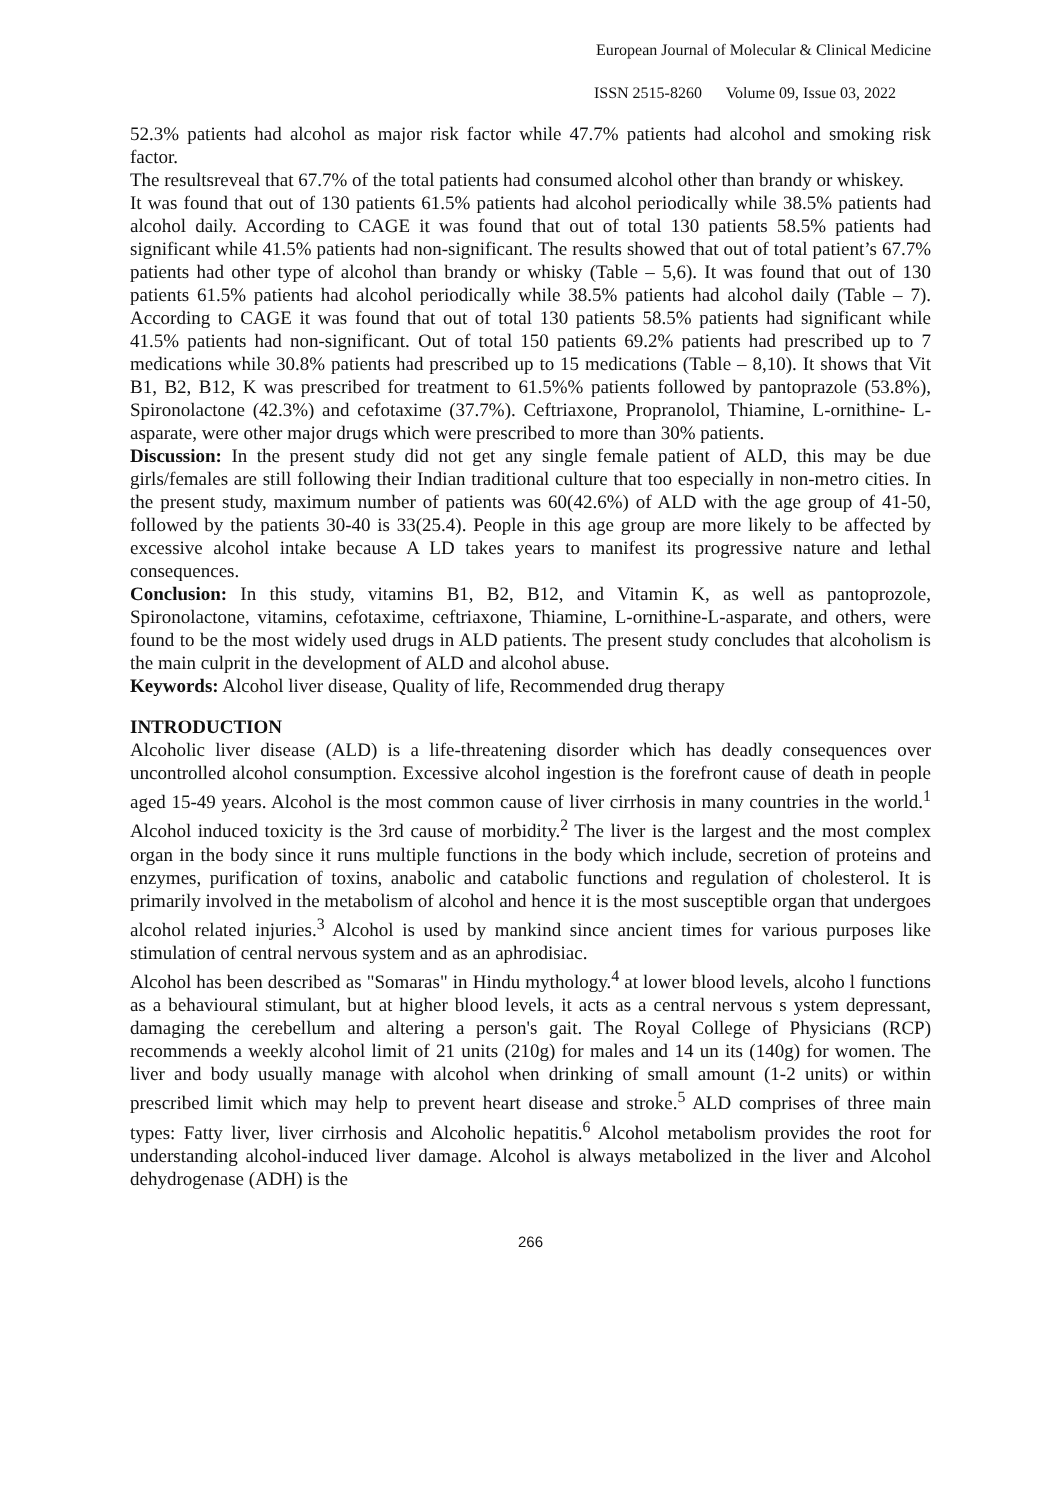European Journal of Molecular & Clinical Medicine
ISSN 2515-8260 Volume 09, Issue 03, 2022
52.3% patients had alcohol as major risk factor while 47.7% patients had alcohol and smoking risk factor.
The resultsreveal that 67.7% of the total patients had consumed alcohol other than brandy or whiskey.
It was found that out of 130 patients 61.5% patients had alcohol periodically while 38.5% patients had alcohol daily. According to CAGE it was found that out of total 130 patients 58.5% patients had significant while 41.5% patients had non-significant. The results showed that out of total patient’s 67.7% patients had other type of alcohol than brandy or whisky (Table – 5,6). It was found that out of 130 patients 61.5% patients had alcohol periodically while 38.5% patients had alcohol daily (Table – 7). According to CAGE it was found that out of total 130 patients 58.5% patients had significant while 41.5% patients had non-significant. Out of total 150 patients 69.2% patients had prescribed up to 7 medications while 30.8% patients had prescribed up to 15 medications (Table – 8,10). It shows that Vit B1, B2, B12, K was prescribed for treatment to 61.5%% patients followed by pantoprazole (53.8%), Spironolactone (42.3%) and cefotaxime (37.7%). Ceftriaxone, Propranolol, Thiamine, L-ornithine- L-asparate, were other major drugs which were prescribed to more than 30% patients.
Discussion: In the present study did not get any single female patient of ALD, this may be due girls/females are still following their Indian traditional culture that too especially in non-metro cities. In the present study, maximum number of patients was 60(42.6%) of ALD with the age group of 41-50, followed by the patients 30-40 is 33(25.4). People in this age group are more likely to be affected by excessive alcohol intake because A LD takes years to manifest its progressive nature and lethal consequences.
Conclusion: In this study, vitamins B1, B2, B12, and Vitamin K, as well as pantoprozole, Spironolactone, vitamins, cefotaxime, ceftriaxone, Thiamine, L-ornithine-L-asparate, and others, were found to be the most widely used drugs in ALD patients. The present study concludes that alcoholism is the main culprit in the development of ALD and alcohol abuse.
Keywords: Alcohol liver disease, Quality of life, Recommended drug therapy
INTRODUCTION
Alcoholic liver disease (ALD) is a life-threatening disorder which has deadly consequences over uncontrolled alcohol consumption. Excessive alcohol ingestion is the forefront cause of death in people aged 15-49 years. Alcohol is the most common cause of liver cirrhosis in many countries in the world.<sup>1</sup> Alcohol induced toxicity is the 3rd cause of morbidity.<sup>2</sup> The liver is the largest and the most complex organ in the body since it runs multiple functions in the body which include, secretion of proteins and enzymes, purification of toxins, anabolic and catabolic functions and regulation of cholesterol. It is primarily involved in the metabolism of alcohol and hence it is the most susceptible organ that undergoes alcohol related injuries.<sup>3</sup> Alcohol is used by mankind since ancient times for various purposes like stimulation of central nervous system and as an aphrodisiac.
Alcohol has been described as "Somaras" in Hindu mythology.<sup>4</sup> at lower blood levels, alcoho l functions as a behavioural stimulant, but at higher blood levels, it acts as a central nervous s ystem depressant, damaging the cerebellum and altering a person's gait. The Royal College of Physicians (RCP) recommends a weekly alcohol limit of 21 units (210g) for males and 14 un its (140g) for women. The liver and body usually manage with alcohol when drinking of small amount (1-2 units) or within prescribed limit which may help to prevent heart disease and stroke.<sup>5</sup> ALD comprises of three main types: Fatty liver, liver cirrhosis and Alcoholic hepatitis.<sup>6</sup> Alcohol metabolism provides the root for understanding alcohol-induced liver damage. Alcohol is always metabolized in the liver and Alcohol dehydrogenase (ADH) is the
266